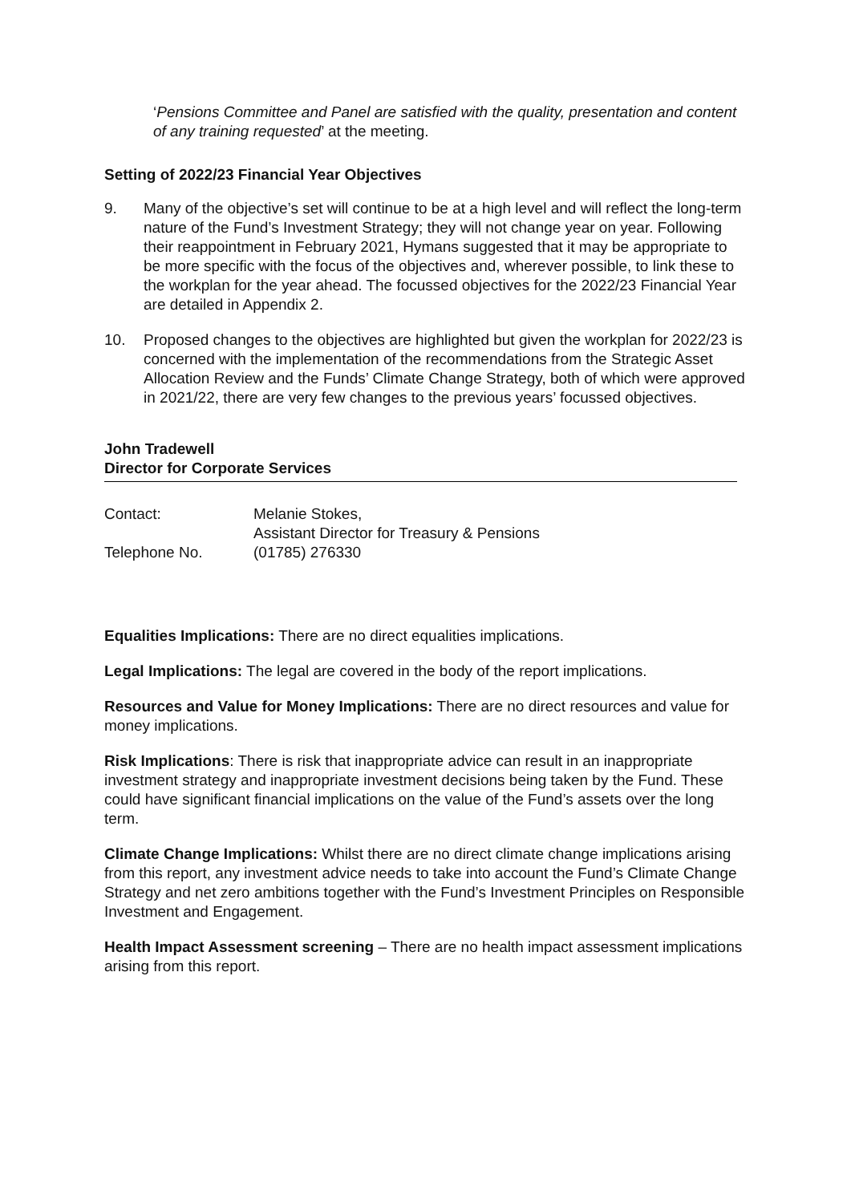‘Pensions Committee and Panel are satisfied with the quality, presentation and content of any training requested’ at the meeting.
Setting of 2022/23 Financial Year Objectives
9. Many of the objective’s set will continue to be at a high level and will reflect the long-term nature of the Fund’s Investment Strategy; they will not change year on year. Following their reappointment in February 2021, Hymans suggested that it may be appropriate to be more specific with the focus of the objectives and, wherever possible, to link these to the workplan for the year ahead. The focussed objectives for the 2022/23 Financial Year are detailed in Appendix 2.
10. Proposed changes to the objectives are highlighted but given the workplan for 2022/23 is concerned with the implementation of the recommendations from the Strategic Asset Allocation Review and the Funds’ Climate Change Strategy, both of which were approved in 2021/22, there are very few changes to the previous years’ focussed objectives.
John Tradewell
Director for Corporate Services
Contact: Melanie Stokes,
Assistant Director for Treasury & Pensions
Telephone No. (01785) 276330
Equalities Implications: There are no direct equalities implications.
Legal Implications: The legal are covered in the body of the report implications.
Resources and Value for Money Implications: There are no direct resources and value for money implications.
Risk Implications: There is risk that inappropriate advice can result in an inappropriate investment strategy and inappropriate investment decisions being taken by the Fund. These could have significant financial implications on the value of the Fund’s assets over the long term.
Climate Change Implications: Whilst there are no direct climate change implications arising from this report, any investment advice needs to take into account the Fund’s Climate Change Strategy and net zero ambitions together with the Fund’s Investment Principles on Responsible Investment and Engagement.
Health Impact Assessment screening – There are no health impact assessment implications arising from this report.